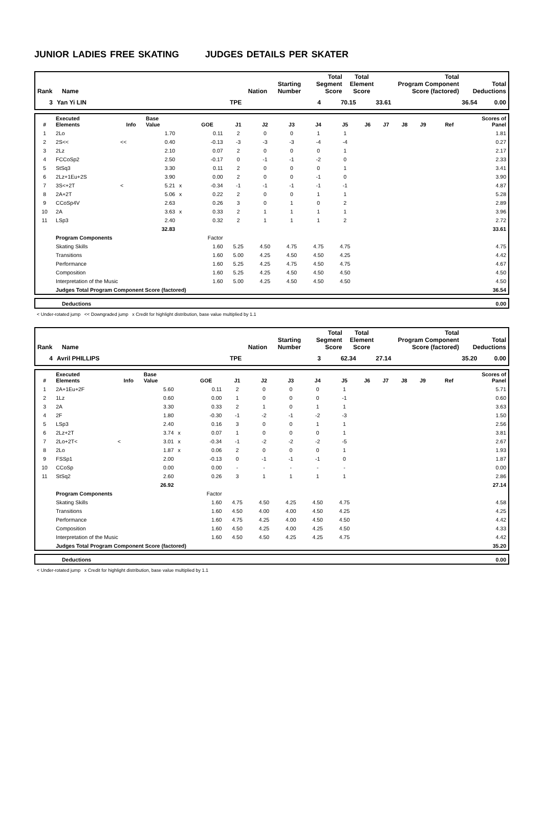JUNIOR LADIES FREE SKATING JUDGES DETAILS PER SKATER
| Rank | Name | Nation | Starting Number | Total Segment Score | Total Element Score | Total Program Component Score (factored) | Total Deductions |
| --- | --- | --- | --- | --- | --- | --- | --- |
| 3 | Yan Yi LIN | TPE | 4 | 70.15 | 33.61 | 36.54 | 0.00 |
| # | Executed Elements | Info | Base Value | | GOE | J1 | J2 | J3 | J4 | J5 | J6 | J7 | J8 | J9 | Ref | Scores of Panel |
| --- | --- | --- | --- | --- | --- | --- | --- | --- | --- | --- | --- | --- | --- | --- | --- | --- |
| 1 | 2Lo | | 1.70 | | 0.11 | 2 | 0 | 0 | 1 | 1 | | | | | | 1.81 |
| 2 | 2S<< | << | 0.40 | | -0.13 | -3 | -3 | -3 | -4 | -4 | | | | | | 0.27 |
| 3 | 2Lz | | 2.10 | | 0.07 | 2 | 0 | 0 | 0 | 1 | | | | | | 2.17 |
| 4 | FCCoSp2 | | 2.50 | | -0.17 | 0 | -1 | -1 | -2 | 0 | | | | | | 2.33 |
| 5 | StSq3 | | 3.30 | | 0.11 | 2 | 0 | 0 | 0 | 1 | | | | | | 3.41 |
| 6 | 2Lz+1Eu+2S | | 3.90 | | 0.00 | 2 | 0 | 0 | -1 | 0 | | | | | | 3.90 |
| 7 | 3S<+2T | < | 5.21 | x | -0.34 | -1 | -1 | -1 | -1 | -1 | | | | | | 4.87 |
| 8 | 2A+2T | | 5.06 | x | 0.22 | 2 | 0 | 0 | 1 | 1 | | | | | | 5.28 |
| 9 | CCoSp4V | | 2.63 | | 0.26 | 3 | 0 | 1 | 0 | 2 | | | | | | 2.89 |
| 10 | 2A | | 3.63 | x | 0.33 | 2 | 1 | 1 | 1 | 1 | | | | | | 3.96 |
| 11 | LSp3 | | 2.40 | | 0.32 | 2 | 1 | 1 | 1 | 2 | | | | | | 2.72 |
| | | | 32.83 | | | | | | | | | | | | | 33.61 |
| | Program Components | | | | Factor | | | | | | | | | | | |
| | Skating Skills | | | | 1.60 | 5.25 | 4.50 | 4.75 | 4.75 | 4.75 | | | | | | 4.75 |
| | Transitions | | | | 1.60 | 5.00 | 4.25 | 4.50 | 4.50 | 4.25 | | | | | | 4.42 |
| | Performance | | | | 1.60 | 5.25 | 4.25 | 4.75 | 4.50 | 4.75 | | | | | | 4.67 |
| | Composition | | | | 1.60 | 5.25 | 4.25 | 4.50 | 4.50 | 4.50 | | | | | | 4.50 |
| | Interpretation of the Music | | | | 1.60 | 5.00 | 4.25 | 4.50 | 4.50 | 4.50 | | | | | | 4.50 |
| | Judges Total Program Component Score (factored) | | | | | | | | | | | | | | | 36.54 |
| | Deductions | 0.00 |
< Under-rotated jump << Downgraded jump x Credit for highlight distribution, base value multiplied by 1.1
| Rank | Name | Nation | Starting Number | Total Segment Score | Total Element Score | Total Program Component Score (factored) | Total Deductions |
| --- | --- | --- | --- | --- | --- | --- | --- |
| 4 | Avril PHILLIPS | TPE | 3 | 62.34 | 27.14 | 35.20 | 0.00 |
| # | Executed Elements | Info | Base Value | | GOE | J1 | J2 | J3 | J4 | J5 | J6 | J7 | J8 | J9 | Ref | Scores of Panel |
| --- | --- | --- | --- | --- | --- | --- | --- | --- | --- | --- | --- | --- | --- | --- | --- | --- |
| 1 | 2A+1Eu+2F | | 5.60 | | 0.11 | 2 | 0 | 0 | 0 | 1 | | | | | | 5.71 |
| 2 | 1Lz | | 0.60 | | 0.00 | 1 | 0 | 0 | 0 | -1 | | | | | | 0.60 |
| 3 | 2A | | 3.30 | | 0.33 | 2 | 1 | 0 | 1 | 1 | | | | | | 3.63 |
| 4 | 2F | | 1.80 | | -0.30 | -1 | -2 | -1 | -2 | -3 | | | | | | 1.50 |
| 5 | LSp3 | | 2.40 | | 0.16 | 3 | 0 | 0 | 1 | 1 | | | | | | 2.56 |
| 6 | 2Lz+2T | | 3.74 | x | 0.07 | 1 | 0 | 0 | 0 | 1 | | | | | | 3.81 |
| 7 | 2Lo+2T< | < | 3.01 | x | -0.34 | -1 | -2 | -2 | -2 | -5 | | | | | | 2.67 |
| 8 | 2Lo | | 1.87 | x | 0.06 | 2 | 0 | 0 | 0 | 1 | | | | | | 1.93 |
| 9 | FSSp1 | | 2.00 | | -0.13 | 0 | -1 | -1 | -1 | 0 | | | | | | 1.87 |
| 10 | CCoSp | | 0.00 | | 0.00 | - | - | - | - | - | | | | | | 0.00 |
| 11 | StSq2 | | 2.60 | | 0.26 | 3 | 1 | 1 | 1 | 1 | | | | | | 2.86 |
| | | | 26.92 | | | | | | | | | | | | | 27.14 |
| | Program Components | | | | Factor | | | | | | | | | | | |
| | Skating Skills | | | | 1.60 | 4.75 | 4.50 | 4.25 | 4.50 | 4.75 | | | | | | 4.58 |
| | Transitions | | | | 1.60 | 4.50 | 4.00 | 4.00 | 4.50 | 4.25 | | | | | | 4.25 |
| | Performance | | | | 1.60 | 4.75 | 4.25 | 4.00 | 4.50 | 4.50 | | | | | | 4.42 |
| | Composition | | | | 1.60 | 4.50 | 4.25 | 4.00 | 4.25 | 4.50 | | | | | | 4.33 |
| | Interpretation of the Music | | | | 1.60 | 4.50 | 4.50 | 4.25 | 4.25 | 4.75 | | | | | | 4.42 |
| | Judges Total Program Component Score (factored) | | | | | | | | | | | | | | | 35.20 |
| | Deductions | 0.00 |
< Under-rotated jump x Credit for highlight distribution, base value multiplied by 1.1